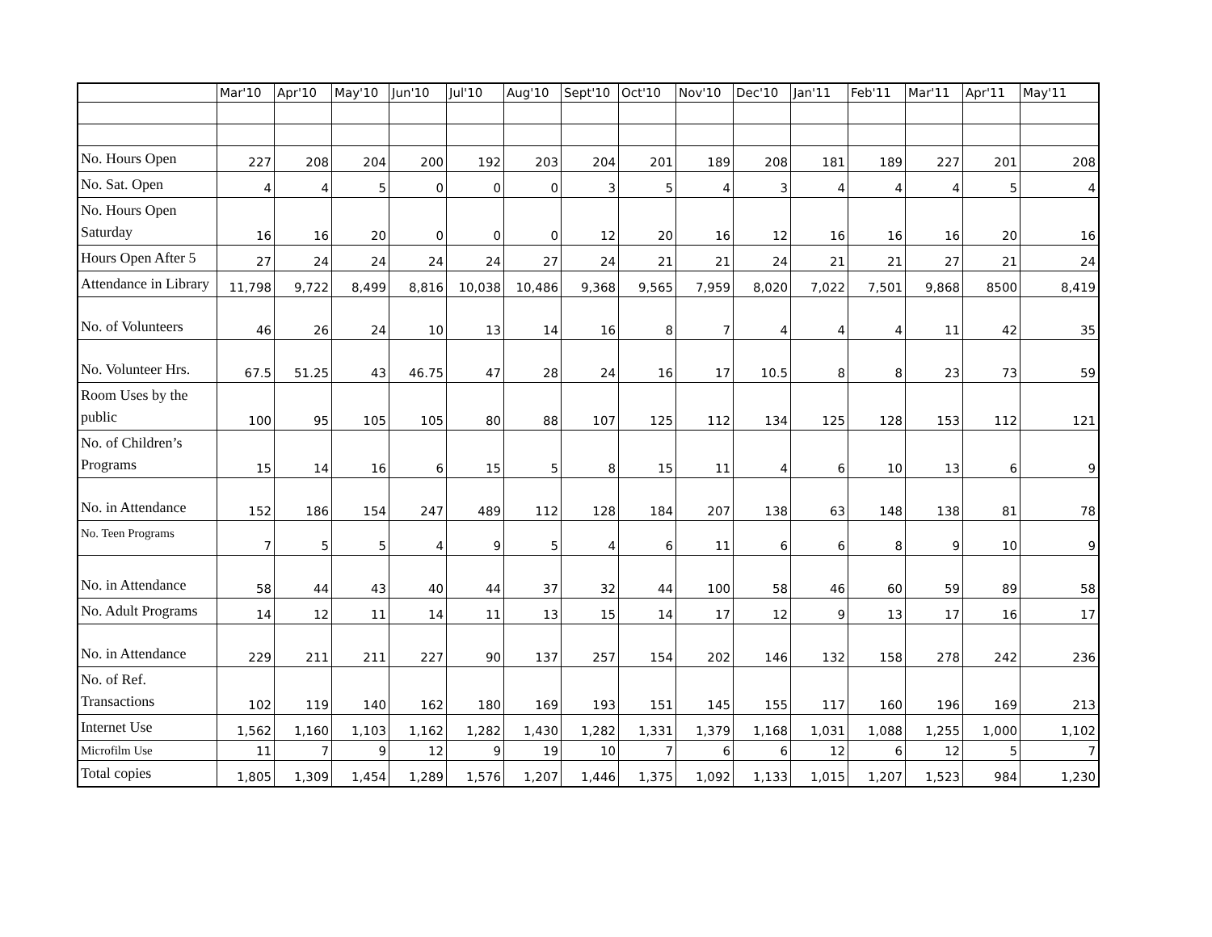| | Mar'10 | Apr'10 | May'10 | Jun'10 | Jul'10 | Aug'10 | Sept'10 | Oct'10 | Nov'10 | Dec'10 | Jan'11 | Feb'11 | Mar'11 | Apr'11 | May'11 |
| --- | --- | --- | --- | --- | --- | --- | --- | --- | --- | --- | --- | --- | --- | --- | --- |
| No. Hours Open | 227 | 208 | 204 | 200 | 192 | 203 | 204 | 201 | 189 | 208 | 181 | 189 | 227 | 201 | 208 |
| No. Sat. Open | 4 | 4 | 5 | 0 | 0 | 0 | 3 | 5 | 4 | 3 | 4 | 4 | 4 | 5 | 4 |
| No. Hours Open Saturday | 16 | 16 | 20 | 0 | 0 | 0 | 12 | 20 | 16 | 12 | 16 | 16 | 16 | 20 | 16 |
| Hours Open After 5 | 27 | 24 | 24 | 24 | 24 | 27 | 24 | 21 | 21 | 24 | 21 | 21 | 27 | 21 | 24 |
| Attendance in Library | 11,798 | 9,722 | 8,499 | 8,816 | 10,038 | 10,486 | 9,368 | 9,565 | 7,959 | 8,020 | 7,022 | 7,501 | 9,868 | 8500 | 8,419 |
| No. of Volunteers | 46 | 26 | 24 | 10 | 13 | 14 | 16 | 8 | 7 | 4 | 4 | 4 | 11 | 42 | 35 |
| No. Volunteer Hrs. | 67.5 | 51.25 | 43 | 46.75 | 47 | 28 | 24 | 16 | 17 | 10.5 | 8 | 8 | 23 | 73 | 59 |
| Room Uses by the public | 100 | 95 | 105 | 105 | 80 | 88 | 107 | 125 | 112 | 134 | 125 | 128 | 153 | 112 | 121 |
| No. of Children’s Programs | 15 | 14 | 16 | 6 | 15 | 5 | 8 | 15 | 11 | 4 | 6 | 10 | 13 | 6 | 9 |
| No. in Attendance | 152 | 186 | 154 | 247 | 489 | 112 | 128 | 184 | 207 | 138 | 63 | 148 | 138 | 81 | 78 |
| No. Teen Programs | 7 | 5 | 5 | 4 | 9 | 5 | 4 | 6 | 11 | 6 | 6 | 8 | 9 | 10 | 9 |
| No. in Attendance | 58 | 44 | 43 | 40 | 44 | 37 | 32 | 44 | 100 | 58 | 46 | 60 | 59 | 89 | 58 |
| No. Adult Programs | 14 | 12 | 11 | 14 | 11 | 13 | 15 | 14 | 17 | 12 | 9 | 13 | 17 | 16 | 17 |
| No. in Attendance | 229 | 211 | 211 | 227 | 90 | 137 | 257 | 154 | 202 | 146 | 132 | 158 | 278 | 242 | 236 |
| No. of Ref. Transactions | 102 | 119 | 140 | 162 | 180 | 169 | 193 | 151 | 145 | 155 | 117 | 160 | 196 | 169 | 213 |
| Internet Use | 1,562 | 1,160 | 1,103 | 1,162 | 1,282 | 1,430 | 1,282 | 1,331 | 1,379 | 1,168 | 1,031 | 1,088 | 1,255 | 1,000 | 1,102 |
| Microfilm Use | 11 | 7 | 9 | 12 | 9 | 19 | 10 | 7 | 6 | 6 | 12 | 6 | 12 | 5 | 7 |
| Total copies | 1,805 | 1,309 | 1,454 | 1,289 | 1,576 | 1,207 | 1,446 | 1,375 | 1,092 | 1,133 | 1,015 | 1,207 | 1,523 | 984 | 1,230 |